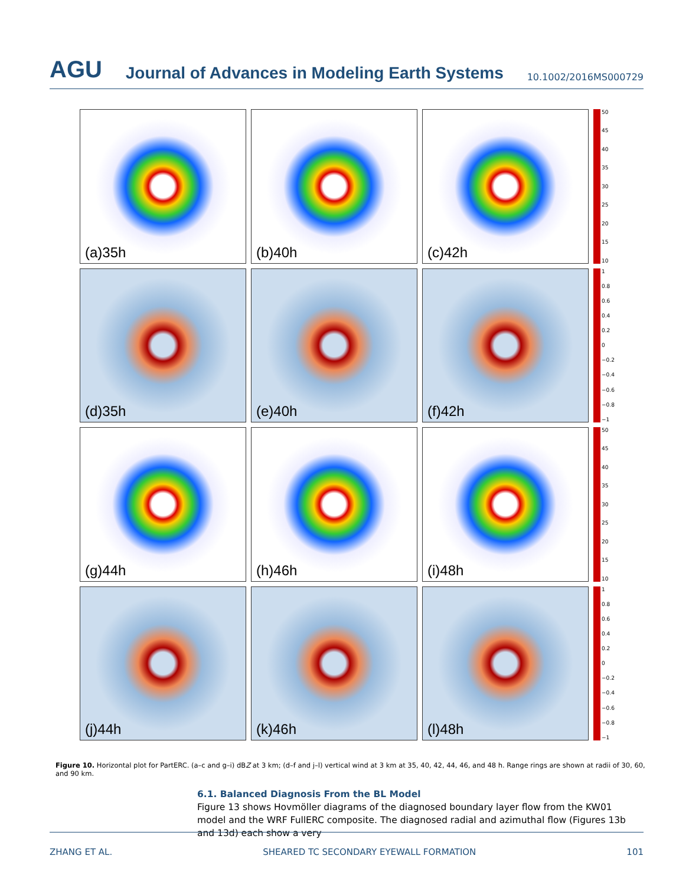AGU Journal of Advances in Modeling Earth Systems 10.1002/2016MS000729
(a)35h
(b)40h
(c)42h
50
45
40
35
30
25
20
15
10
(d)35h
(e)40h
(f)42h
1
0.8
0.6
0.4
0.2
0
−0.2
−0.4
−0.6
−0.8
−1
(g)44h
(h)46h
(i)48h
50
45
40
35
30
25
20
15
10
(j)44h
(k)46h
(l)48h
1
0.8
0.6
0.4
0.2
0
−0.2
−0.4
−0.6
−0.8
−1
Figure 10. Horizontal plot for PartERC. (a–c and g–i) dBZ at 3 km; (d–f and j–l) vertical wind at 3 km at 35, 40, 42, 44, 46, and 48 h. Range rings are shown at radii of 30, 60, and 90 km.
6.1. Balanced Diagnosis From the BL Model
Figure 13 shows Hovmöller diagrams of the diagnosed boundary layer flow from the KW01 model and the WRF FullERC composite. The diagnosed radial and azimuthal flow (Figures 13b and 13d) each show a very
ZHANG ET AL. SHEARED TC SECONDARY EYEWALL FORMATION 101